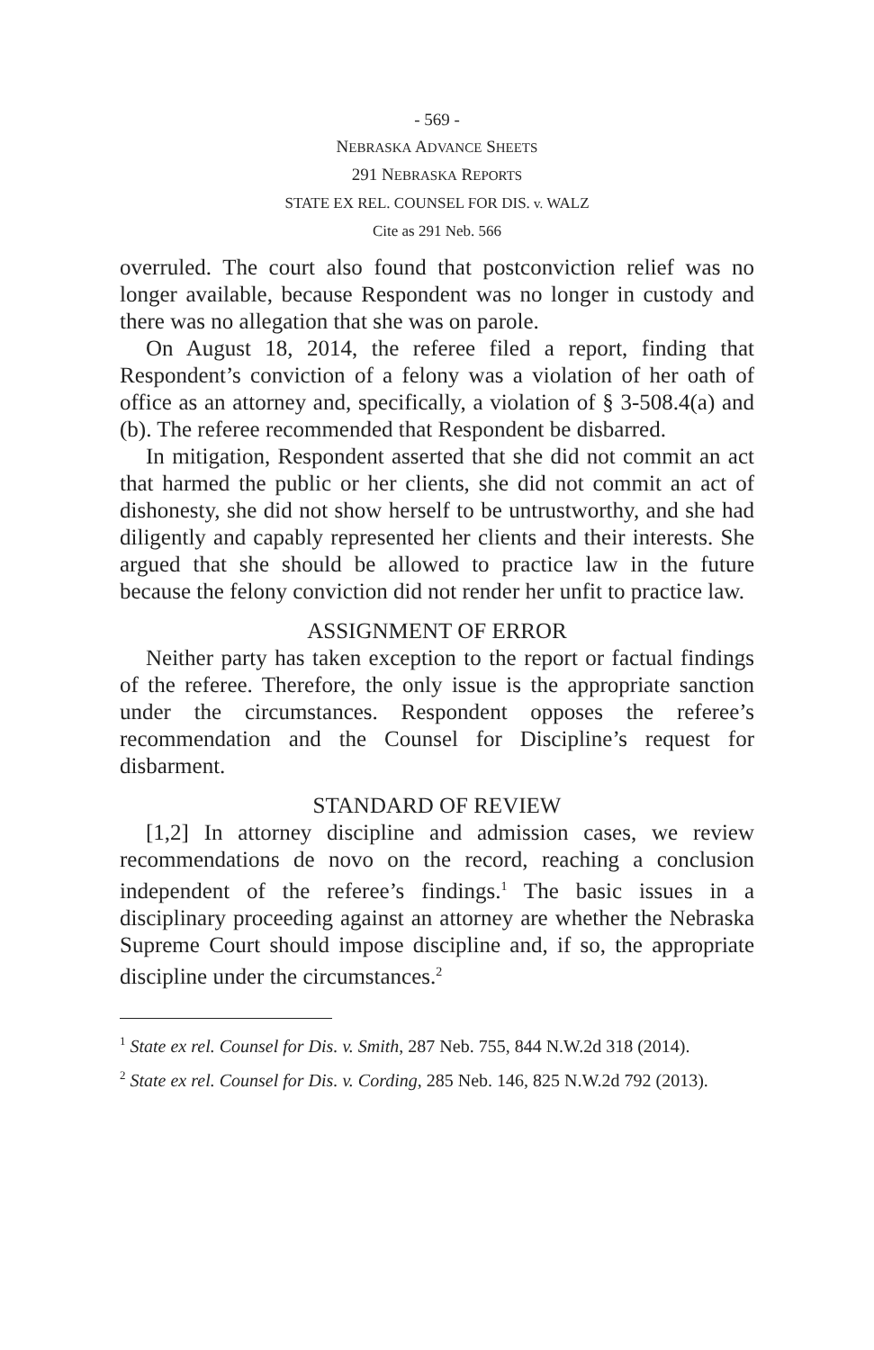- 569 -
NEBRASKA ADVANCE SHEETS
291 NEBRASKA REPORTS
STATE EX REL. COUNSEL FOR DIS. v. WALZ
Cite as 291 Neb. 566
overruled. The court also found that postconviction relief was no longer available, because Respondent was no longer in custody and there was no allegation that she was on parole.
On August 18, 2014, the referee filed a report, finding that Respondent’s conviction of a felony was a violation of her oath of office as an attorney and, specifically, a violation of § 3-508.4(a) and (b). The referee recommended that Respondent be disbarred.
In mitigation, Respondent asserted that she did not commit an act that harmed the public or her clients, she did not commit an act of dishonesty, she did not show herself to be untrustworthy, and she had diligently and capably represented her clients and their interests. She argued that she should be allowed to practice law in the future because the felony conviction did not render her unfit to practice law.
ASSIGNMENT OF ERROR
Neither party has taken exception to the report or factual findings of the referee. Therefore, the only issue is the appropriate sanction under the circumstances. Respondent opposes the referee’s recommendation and the Counsel for Discipline’s request for disbarment.
STANDARD OF REVIEW
[1,2] In attorney discipline and admission cases, we review recommendations de novo on the record, reaching a conclusion independent of the referee’s findings.<sup>1</sup> The basic issues in a disciplinary proceeding against an attorney are whether the Nebraska Supreme Court should impose discipline and, if so, the appropriate discipline under the circumstances.<sup>2</sup>
<sup>1</sup> State ex rel. Counsel for Dis. v. Smith, 287 Neb. 755, 844 N.W.2d 318 (2014).
<sup>2</sup> State ex rel. Counsel for Dis. v. Cording, 285 Neb. 146, 825 N.W.2d 792 (2013).